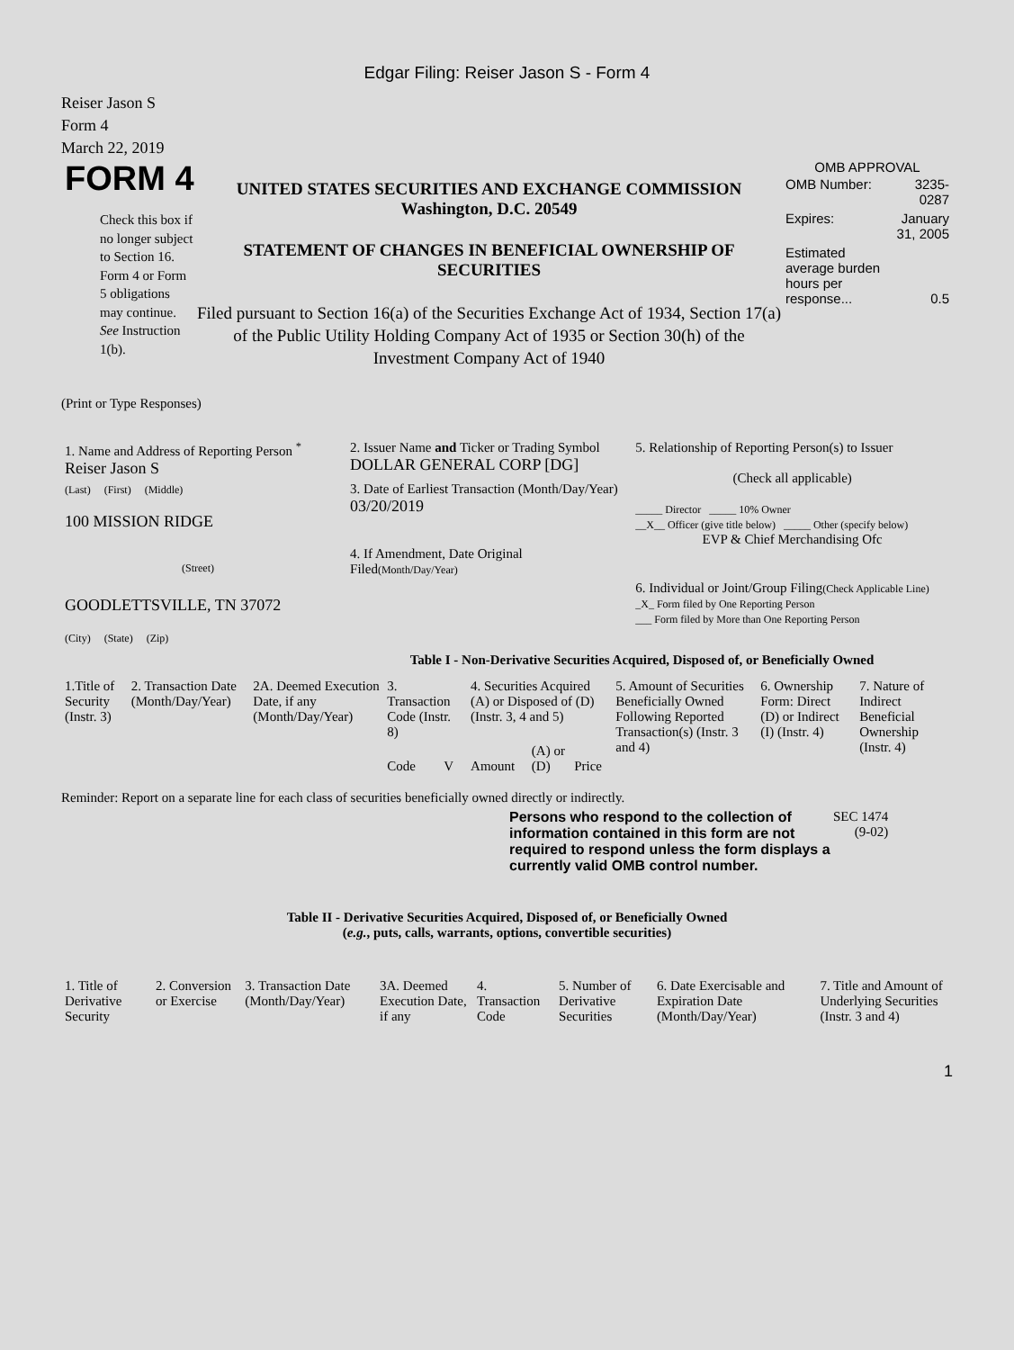Edgar Filing: Reiser Jason S - Form 4
Reiser Jason S
Form 4
March 22, 2019
FORM 4
Check this box if no longer subject to Section 16. Form 4 or Form 5 obligations may continue. See Instruction 1(b).
UNITED STATES SECURITIES AND EXCHANGE COMMISSION
Washington, D.C. 20549
STATEMENT OF CHANGES IN BENEFICIAL OWNERSHIP OF SECURITIES
Filed pursuant to Section 16(a) of the Securities Exchange Act of 1934, Section 17(a) of the Public Utility Holding Company Act of 1935 or Section 30(h) of the Investment Company Act of 1940
OMB APPROVAL
| OMB Number: | 3235-0287 |
| Expires: | January 31, 2005 |
| Estimated average burden hours per response... | 0.5 |
(Print or Type Responses)
| 1. Name and Address of Reporting Person <sup>*</sup> Reiser Jason S | 2. Issuer Name and Ticker or Trading Symbol DOLLAR GENERAL CORP [DG] | 5. Relationship of Reporting Person(s) to Issuer (Check all applicable) _____ Director _____ 10% Owner __X__ Officer (give title below) _____ Other (specify below) EVP & Chief Merchandising Ofc |
| (Last) (First) (Middle) 100 MISSION RIDGE (Street) | 3. Date of Earliest Transaction (Month/Day/Year) 03/20/2019 4. If Amendment, Date Original Filed (Month/Day/Year) | |
| GOODLETTSVILLE, TN 37072 (City) (State) (Zip) | | 6. Individual or Joint/Group Filing (Check Applicable Line) _X_ Form filed by One Reporting Person ___ Form filed by More than One Reporting Person |
Table I - Non-Derivative Securities Acquired, Disposed of, or Beneficially Owned
| 1.Title of Security (Instr. 3) | 2. Transaction Date (Month/Day/Year) | 2A. Deemed Execution Date, if any (Month/Day/Year) | 3. Transaction Code (Instr. 8) | | 4. Securities Acquired (A) or Disposed of (D) (Instr. 3, 4 and 5) | | | 5. Amount of Securities Beneficially Owned Following Reported Transaction(s) (Instr. 3 and 4) | 6. Ownership Form: Direct (D) or Indirect (I) (Instr. 4) | 7. Nature of Indirect Beneficial Ownership (Instr. 4) |
| --- | --- | --- | --- | --- | --- | --- | --- | --- | --- | --- |
| | | | Code | V | Amount | (A) or (D) | Price | | | |
Reminder: Report on a separate line for each class of securities beneficially owned directly or indirectly.
Persons who respond to the collection of information contained in this form are not required to respond unless the form displays a currently valid OMB control number.
SEC 1474
(9-02)
Table II - Derivative Securities Acquired, Disposed of, or Beneficially Owned
(e.g., puts, calls, warrants, options, convertible securities)
| 1. Title of Derivative Security | 2. Conversion or Exercise | 3. Transaction Date (Month/Day/Year) | 3A. Deemed Execution Date, if any | 4. Transaction Code | 5. Number of Derivative Securities | 6. Date Exercisable and Expiration Date (Month/Day/Year) | 7. Title and Amount of Underlying Securities (Instr. 3 and 4) |
| --- | --- | --- | --- | --- | --- | --- | --- |
1